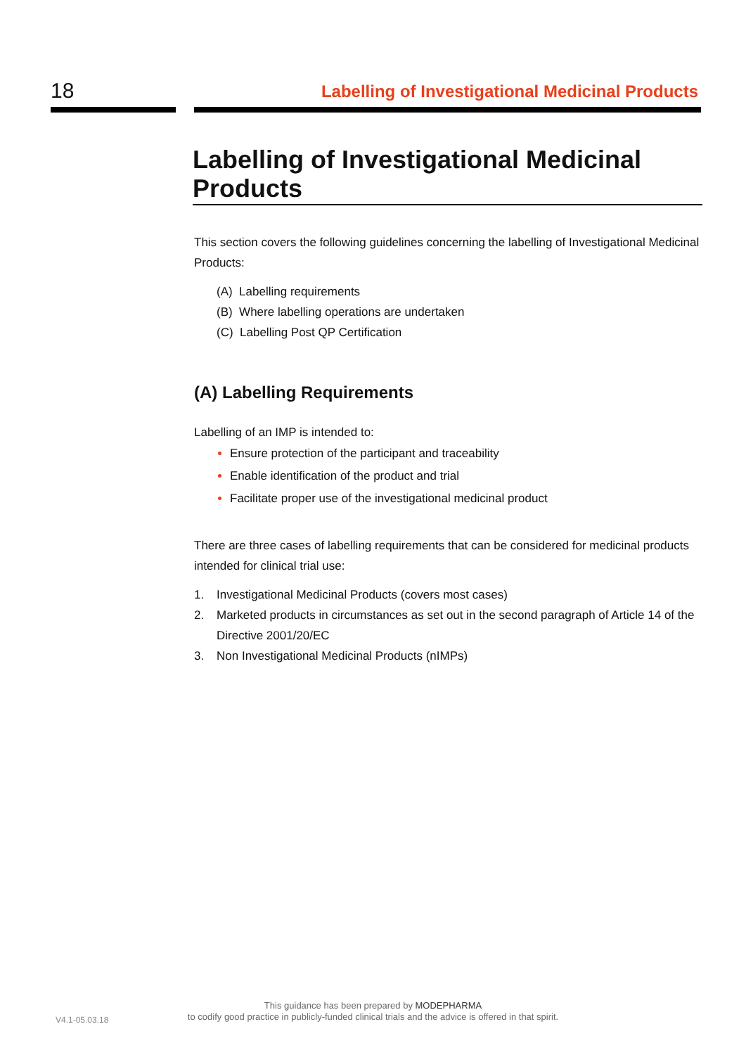18
Labelling of Investigational Medicinal Products
Labelling of Investigational Medicinal Products
This section covers the following guidelines concerning the labelling of Investigational Medicinal Products:
(A) Labelling requirements
(B) Where labelling operations are undertaken
(C) Labelling Post QP Certification
(A) Labelling Requirements
Labelling of an IMP is intended to:
Ensure protection of the participant and traceability
Enable identification of the product and trial
Facilitate proper use of the investigational medicinal product
There are three cases of labelling requirements that can be considered for medicinal products intended for clinical trial use:
1. Investigational Medicinal Products (covers most cases)
2. Marketed products in circumstances as set out in the second paragraph of Article 14 of the Directive 2001/20/EC
3. Non Investigational Medicinal Products (nIMPs)
V4.1-05.03.18
This guidance has been prepared by MODEPHARMA
to codify good practice in publicly-funded clinical trials and the advice is offered in that spirit.